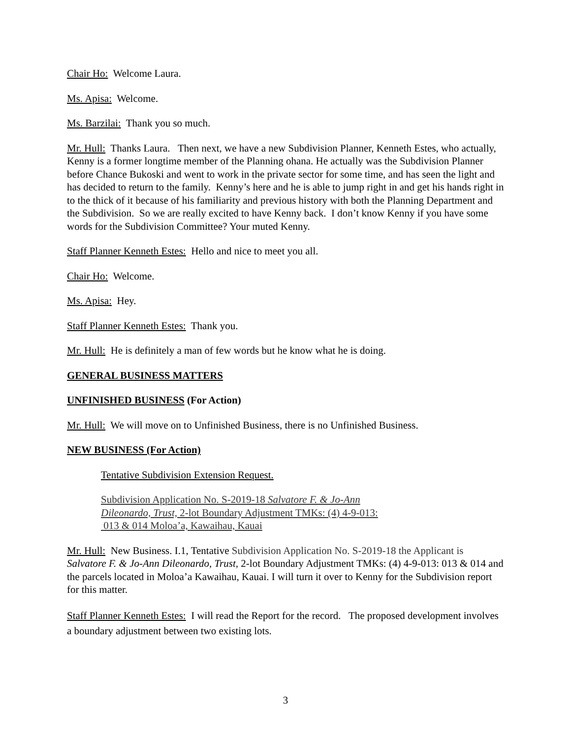Chair Ho: Welcome Laura.
Ms. Apisa: Welcome.
Ms. Barzilai: Thank you so much.
Mr. Hull: Thanks Laura. Then next, we have a new Subdivision Planner, Kenneth Estes, who actually, Kenny is a former longtime member of the Planning ohana. He actually was the Subdivision Planner before Chance Bukoski and went to work in the private sector for some time, and has seen the light and has decided to return to the family. Kenny’s here and he is able to jump right in and get his hands right in to the thick of it because of his familiarity and previous history with both the Planning Department and the Subdivision. So we are really excited to have Kenny back. I don’t know Kenny if you have some words for the Subdivision Committee? Your muted Kenny.
Staff Planner Kenneth Estes: Hello and nice to meet you all.
Chair Ho: Welcome.
Ms. Apisa: Hey.
Staff Planner Kenneth Estes: Thank you.
Mr. Hull: He is definitely a man of few words but he know what he is doing.
GENERAL BUSINESS MATTERS
UNFINISHED BUSINESS (For Action)
Mr. Hull: We will move on to Unfinished Business, there is no Unfinished Business.
NEW BUSINESS (For Action)
Tentative Subdivision Extension Request.
Subdivision Application No. S-2019-18 Salvatore F. & Jo-Ann
Dileonardo, Trust, 2-lot Boundary Adjustment TMKs: (4) 4-9-013:
013 & 014 Moloa’a, Kawaihau, Kauai
Mr. Hull: New Business. I.1, Tentative Subdivision Application No. S-2019-18 the Applicant is Salvatore F. & Jo-Ann Dileonardo, Trust, 2-lot Boundary Adjustment TMKs: (4) 4-9-013: 013 & 014 and the parcels located in Moloa’a Kawaihau, Kauai. I will turn it over to Kenny for the Subdivision report for this matter.
Staff Planner Kenneth Estes: I will read the Report for the record. The proposed development involves a boundary adjustment between two existing lots.
3